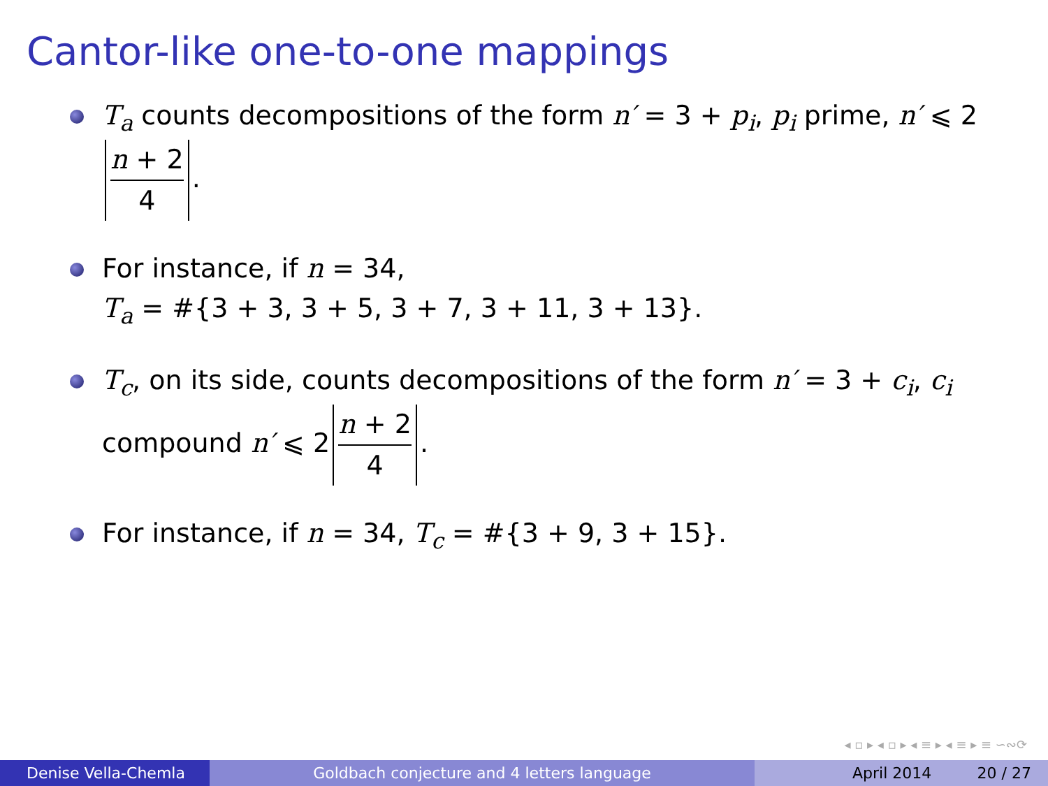Cantor-like one-to-one mappings
T<sub>a</sub> counts decompositions of the form n′ = 3 + p<sub>i</sub>, p<sub>i</sub> prime, n′ ⩽ 2 n + 2 4.
For instance, if n = 34,
T<sub>a</sub> = #{3 + 3, 3 + 5, 3 + 7, 3 + 11, 3 + 13}.
T<sub>c</sub>, on its side, counts decompositions of the form n′ = 3 + c<sub>i</sub>, c<sub>i</sub> compound n′ ⩽ 2 n + 2 4.
For instance, if n = 34, T<sub>c</sub> = #{3 + 9, 3 + 15}.
◂ ▫ ▸ ◂ ▫ ▸ ◂ ≡ ▸ ◂ ≡ ▸ ≡ ∽∾⟳
Denise Vella-Chemla Goldbach conjecture and 4 letters language April 2014 20 / 27